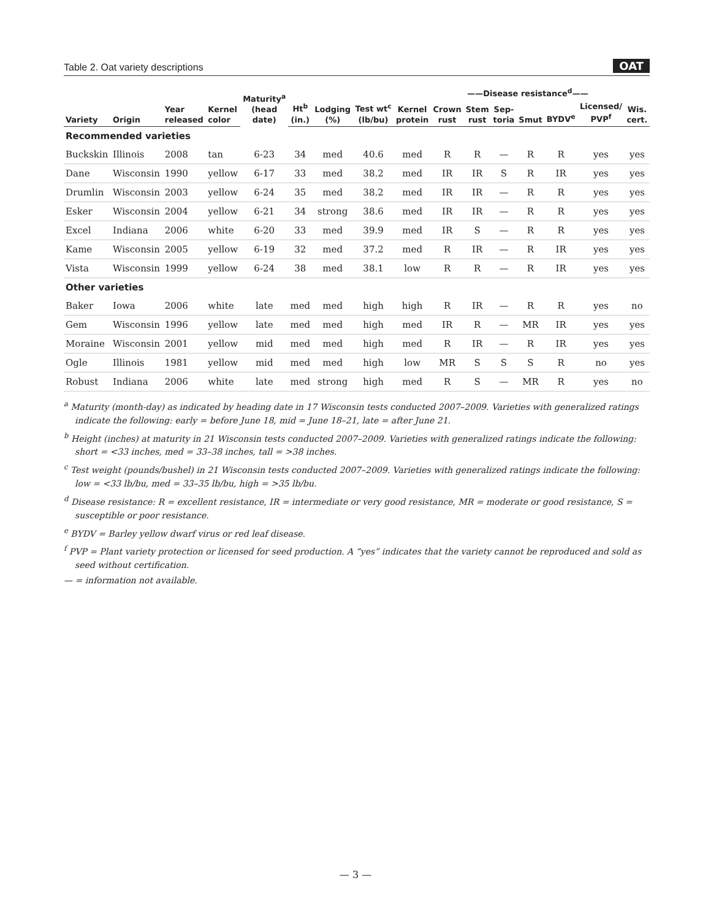Table 2. Oat variety descriptions OAT
| | | | | Maturity<sup>a</sup> (head date) | | | | | ——Disease resistance<sup>d</sup>—— | | | | | | |
| --- | --- | --- | --- | --- | --- | --- | --- | --- | --- | --- | --- | --- | --- | --- | --- |
| Variety | Origin | Year released | Kernel color | | Ht<sup>b</sup> (in.) | Lodging (%) | Test wt<sup>c</sup> (lb/bu) | Kernel protein | Crown rust | Stem rust | Sep- toria | Smut | BYDV<sup>e</sup> | Licensed/ PVP<sup>f</sup> | Wis. cert. |
| Recommended varieties | | | | | | | | | | | | | | | |
| Buckskin | Illinois | 2008 | tan | 6-23 | 34 | med | 40.6 | med | R | R | — | R | R | yes | yes |
| Dane | Wisconsin | 1990 | yellow | 6-17 | 33 | med | 38.2 | med | IR | IR | S | R | IR | yes | yes |
| Drumlin | Wisconsin | 2003 | yellow | 6-24 | 35 | med | 38.2 | med | IR | IR | — | R | R | yes | yes |
| Esker | Wisconsin | 2004 | yellow | 6-21 | 34 | strong | 38.6 | med | IR | IR | — | R | R | yes | yes |
| Excel | Indiana | 2006 | white | 6-20 | 33 | med | 39.9 | med | IR | S | — | R | R | yes | yes |
| Kame | Wisconsin | 2005 | yellow | 6-19 | 32 | med | 37.2 | med | R | IR | — | R | IR | yes | yes |
| Vista | Wisconsin | 1999 | yellow | 6-24 | 38 | med | 38.1 | low | R | R | — | R | IR | yes | yes |
| Other varieties | | | | | | | | | | | | | | | |
| Baker | Iowa | 2006 | white | late | med | med | high | high | R | IR | — | R | R | yes | no |
| Gem | Wisconsin | 1996 | yellow | late | med | med | high | med | IR | R | — | MR | IR | yes | yes |
| Moraine | Wisconsin | 2001 | yellow | mid | med | med | high | med | R | IR | — | R | IR | yes | yes |
| Ogle | Illinois | 1981 | yellow | mid | med | med | high | low | MR | S | S | S | R | no | yes |
| Robust | Indiana | 2006 | white | late | med | strong | high | med | R | S | — | MR | R | yes | no |
<sup>a</sup> Maturity (month-day) as indicated by heading date in 17 Wisconsin tests conducted 2007–2009. Varieties with generalized ratings indicate the following: early = before June 18, mid = June 18–21, late = after June 21.
<sup>b</sup> Height (inches) at maturity in 21 Wisconsin tests conducted 2007–2009. Varieties with generalized ratings indicate the following: short = <33 inches, med = 33–38 inches, tall = >38 inches.
<sup>c</sup> Test weight (pounds/bushel) in 21 Wisconsin tests conducted 2007–2009. Varieties with generalized ratings indicate the following: low = <33 lb/bu, med = 33–35 lb/bu, high = >35 lb/bu.
<sup>d</sup> Disease resistance: R = excellent resistance, IR = intermediate or very good resistance, MR = moderate or good resistance, S = susceptible or poor resistance.
<sup>e</sup> BYDV = Barley yellow dwarf virus or red leaf disease.
<sup>f</sup> PVP = Plant variety protection or licensed for seed production. A “yes” indicates that the variety cannot be reproduced and sold as seed without certification.
— = information not available.
— 3 —